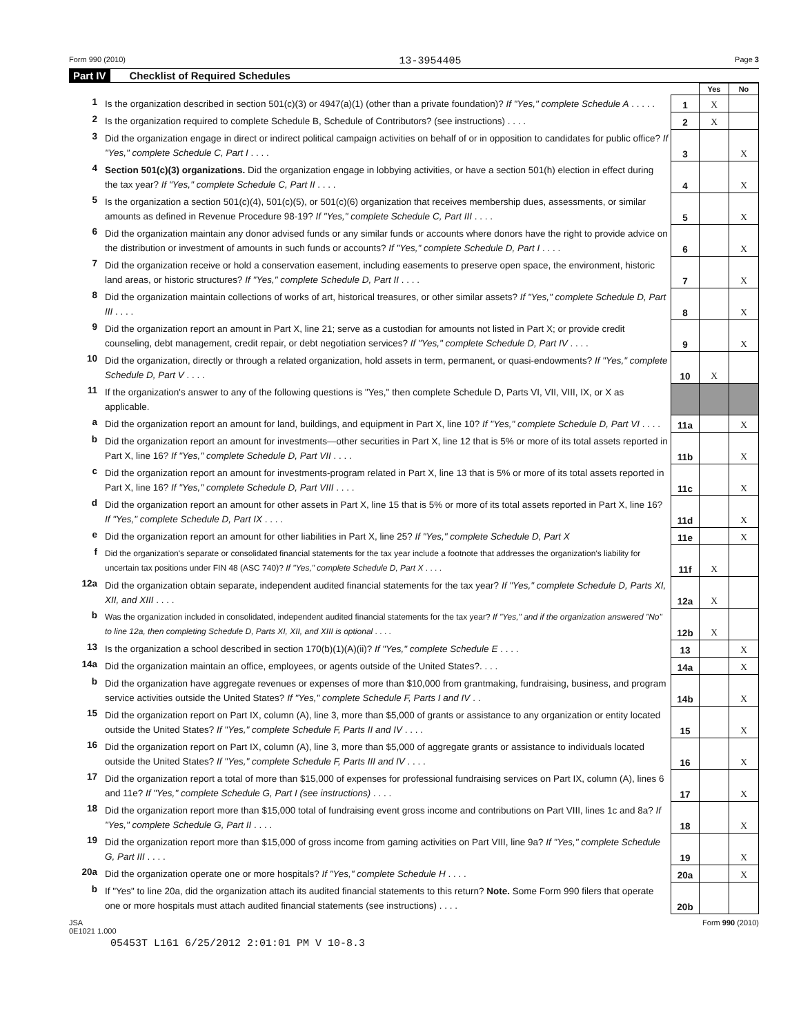Form 990 (2010) 13-3954405 Page 3
Part IV Checklist of Required Schedules
| | | | Yes | No |
| 1 | Is the organization described in section 501(c)(3) or 4947(a)(1) (other than a private foundation)? If "Yes," complete Schedule A . . . . . | 1 | X | |
| 2 | Is the organization required to complete Schedule B, Schedule of Contributors? (see instructions) . . . . | 2 | X | |
| 3 | Did the organization engage in direct or indirect political campaign activities on behalf of or in opposition to candidates for public office? If "Yes," complete Schedule C, Part I . . . . | 3 | | X |
| 4 | Section 501(c)(3) organizations. Did the organization engage in lobbying activities, or have a section 501(h) election in effect during the tax year? If "Yes," complete Schedule C, Part II . . . . | 4 | | X |
| 5 | Is the organization a section 501(c)(4), 501(c)(5), or 501(c)(6) organization that receives membership dues, assessments, or similar amounts as defined in Revenue Procedure 98-19? If "Yes," complete Schedule C, Part III . . . . | 5 | | X |
| 6 | Did the organization maintain any donor advised funds or any similar funds or accounts where donors have the right to provide advice on the distribution or investment of amounts in such funds or accounts? If "Yes," complete Schedule D, Part I . . . . | 6 | | X |
| 7 | Did the organization receive or hold a conservation easement, including easements to preserve open space, the environment, historic land areas, or historic structures? If "Yes," complete Schedule D, Part II . . . . | 7 | | X |
| 8 | Did the organization maintain collections of works of art, historical treasures, or other similar assets? If "Yes," complete Schedule D, Part III . . . . | 8 | | X |
| 9 | Did the organization report an amount in Part X, line 21; serve as a custodian for amounts not listed in Part X; or provide credit counseling, debt management, credit repair, or debt negotiation services? If "Yes," complete Schedule D, Part IV . . . . | 9 | | X |
| 10 | Did the organization, directly or through a related organization, hold assets in term, permanent, or quasi-endowments? If "Yes," complete Schedule D, Part V . . . . | 10 | X | |
| 11 | If the organization's answer to any of the following questions is "Yes," then complete Schedule D, Parts VI, VII, VIII, IX, or X as applicable. | | | |
| a | Did the organization report an amount for land, buildings, and equipment in Part X, line 10? If "Yes," complete Schedule D, Part VI . . . . | 11a | | X |
| b | Did the organization report an amount for investments—other securities in Part X, line 12 that is 5% or more of its total assets reported in Part X, line 16? If "Yes," complete Schedule D, Part VII . . . . | 11b | | X |
| c | Did the organization report an amount for investments-program related in Part X, line 13 that is 5% or more of its total assets reported in Part X, line 16? If "Yes," complete Schedule D, Part VIII . . . . | 11c | | X |
| d | Did the organization report an amount for other assets in Part X, line 15 that is 5% or more of its total assets reported in Part X, line 16? If "Yes," complete Schedule D, Part IX . . . . | 11d | | X |
| e | Did the organization report an amount for other liabilities in Part X, line 25? If "Yes," complete Schedule D, Part X | 11e | | X |
| f | Did the organization's separate or consolidated financial statements for the tax year include a footnote that addresses the organization's liability for uncertain tax positions under FIN 48 (ASC 740)? If "Yes," complete Schedule D, Part X . . . . | 11f | X | |
| 12a | Did the organization obtain separate, independent audited financial statements for the tax year? If "Yes," complete Schedule D, Parts XI, XII, and XIII . . . . | 12a | X | |
| b | Was the organization included in consolidated, independent audited financial statements for the tax year? If "Yes," and if the organization answered "No" to line 12a, then completing Schedule D, Parts XI, XII, and XIII is optional . . . . | 12b | X | |
| 13 | Is the organization a school described in section 170(b)(1)(A)(ii)? If "Yes," complete Schedule E . . . . | 13 | | X |
| 14a | Did the organization maintain an office, employees, or agents outside of the United States?. . . . | 14a | | X |
| b | Did the organization have aggregate revenues or expenses of more than $10,000 from grantmaking, fundraising, business, and program service activities outside the United States? If "Yes," complete Schedule F, Parts I and IV . . | 14b | | X |
| 15 | Did the organization report on Part IX, column (A), line 3, more than $5,000 of grants or assistance to any organization or entity located outside the United States? If "Yes," complete Schedule F, Parts II and IV . . . . | 15 | | X |
| 16 | Did the organization report on Part IX, column (A), line 3, more than $5,000 of aggregate grants or assistance to individuals located outside the United States? If "Yes," complete Schedule F, Parts III and IV . . . . | 16 | | X |
| 17 | Did the organization report a total of more than $15,000 of expenses for professional fundraising services on Part IX, column (A), lines 6 and 11e? If "Yes," complete Schedule G, Part I (see instructions) . . . . | 17 | | X |
| 18 | Did the organization report more than $15,000 total of fundraising event gross income and contributions on Part VIII, lines 1c and 8a? If "Yes," complete Schedule G, Part II . . . . | 18 | | X |
| 19 | Did the organization report more than $15,000 of gross income from gaming activities on Part VIII, line 9a? If "Yes," complete Schedule G, Part III . . . . | 19 | | X |
| 20a | Did the organization operate one or more hospitals? If "Yes," complete Schedule H . . . . | 20a | | X |
| b | If "Yes" to line 20a, did the organization attach its audited financial statements to this return? Note. Some Form 990 filers that operate one or more hospitals must attach audited financial statements (see instructions) . . . . | 20b | | |
JSA
0E1021 1.000 Form 990 (2010)
05453T L161 6/25/2012 2:01:01 PM V 10-8.3